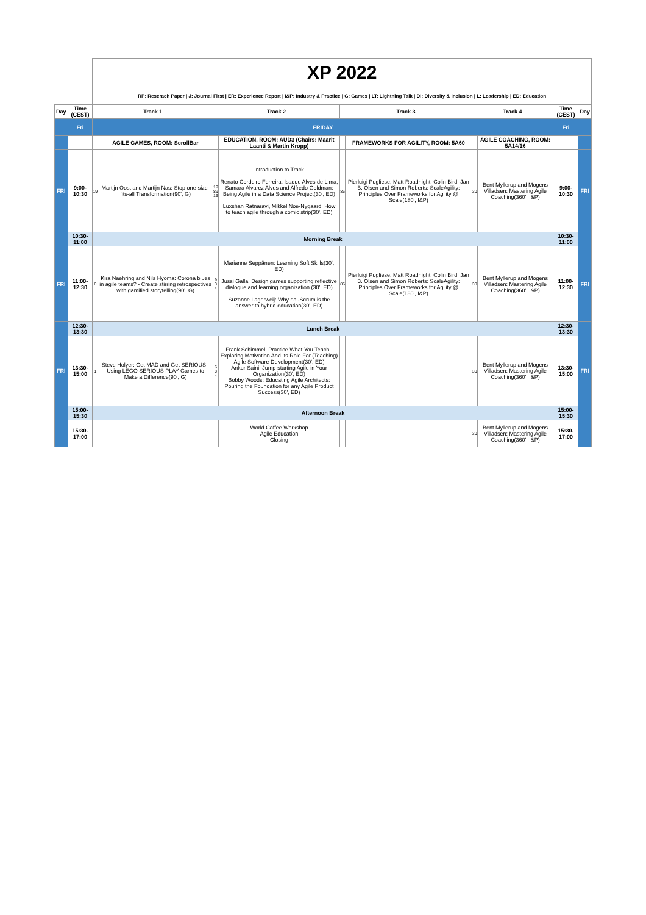| | | XP 2022 | | | | | | | | | |
| | | RP: Reserach Paper / J: Journal First / ER: Experience Report / I&P: Industry & Practice / G: Games / LT: Lightning Talk / DI: Diversity & Inclusion / L: Leadership / ED: Education | | | | | | | | | |
| Day | Time (CEST) | Track 1 | | Track 2 | | Track 3 | | Track 4 | | Time (CEST) | Day |
| | Fri | FRIDAY | | | | | | | | Fri | |
| | | | AGILE GAMES, ROOM: ScrollBar | | EDUCATION, ROOM: AUD3 (Chairs: Maarit Laanti & Martin Kropp) | | FRAMEWORKS FOR AGILITY, ROOM: 5A60 | | AGILE COACHING, ROOM: 5A14/16 | | |
| FRI | 9:00-10:30 | 19 | Martijn Oost and Martijn Nas: Stop one-size-fits-all Transformation(90', G) | 19 89 16 | Introduction to Track Renato Cordeiro Ferreira, Isaque Alves de Lima, Samara Alvarez Alves and Alfredo Goldman: Being Agile in a Data Science Project(30', ED) Luxshan Ratnaravi, Mikkel Noe-Nygaard: How to teach agile through a comic strip(30', ED) | 86 | Pierluigi Pugliese, Matt Roadnight, Colin Bird, Jan B. Olsen and Simon Roberts: ScaleAgility: Principles Over Frameworks for Agility @ Scale(180', I&P) | 30 | Bent Myllerup and Mogens Villadsen: Mastering Agile Coaching(360', I&P) | 9:00-10:30 | FRI |
| | 10:30-11:00 | Morning Break | | | | | | | | 10:30-11:00 | |
| FRI | 11:00-12:30 | 0 | Kira Naehring and Nils Hyoma: Corona blues in agile teams? - Create stirring retrospectives with gamified storytelling(90', G) | 9 3 4 | Marianne Seppänen: Learning Soft Skills(30', ED) Jussi Galla: Design games supporting reflective dialogue and learning organization (30', ED) Suzanne Lagerweij: Why eduScrum is the answer to hybrid education(30', ED) | 86 | Pierluigi Pugliese, Matt Roadnight, Colin Bird, Jan B. Olsen and Simon Roberts: ScaleAgility: Principles Over Frameworks for Agility @ Scale(180', I&P) | 30 | Bent Myllerup and Mogens Villadsen: Mastering Agile Coaching(360', I&P) | 11:00-12:30 | FRI |
| | 12:30-13:30 | Lunch Break | | | | | | | | 12:30-13:30 | |
| FRI | 13:30-15:00 | 1 | Steve Holyer: Get MAD and Get SERIOUS - Using LEGO SERIOUS PLAY Games to Make a Difference(90', G) | 6 8 4 | Frank Schimmel: Practice What You Teach - Exploring Motivation And Its Role For (Teaching) Agile Software Development(30', ED) Ankur Saini: Jump-starting Agile in Your Organization(30', ED) Bobby Woods: Educating Agile Architects: Pouring the Foundation for any Agile Product Success(30', ED) | | | 30 | Bent Myllerup and Mogens Villadsen: Mastering Agile Coaching(360', I&P) | 13:30-15:00 | FRI |
| | 15:00-15:30 | Afternoon Break | | | | | | | | 15:00-15:30 | |
| | 15:30-17:00 | | | | World Coffee Workshop Agile Education Closing | | | 30 | Bent Myllerup and Mogens Villadsen: Mastering Agile Coaching(360', I&P) | 15:30-17:00 | |